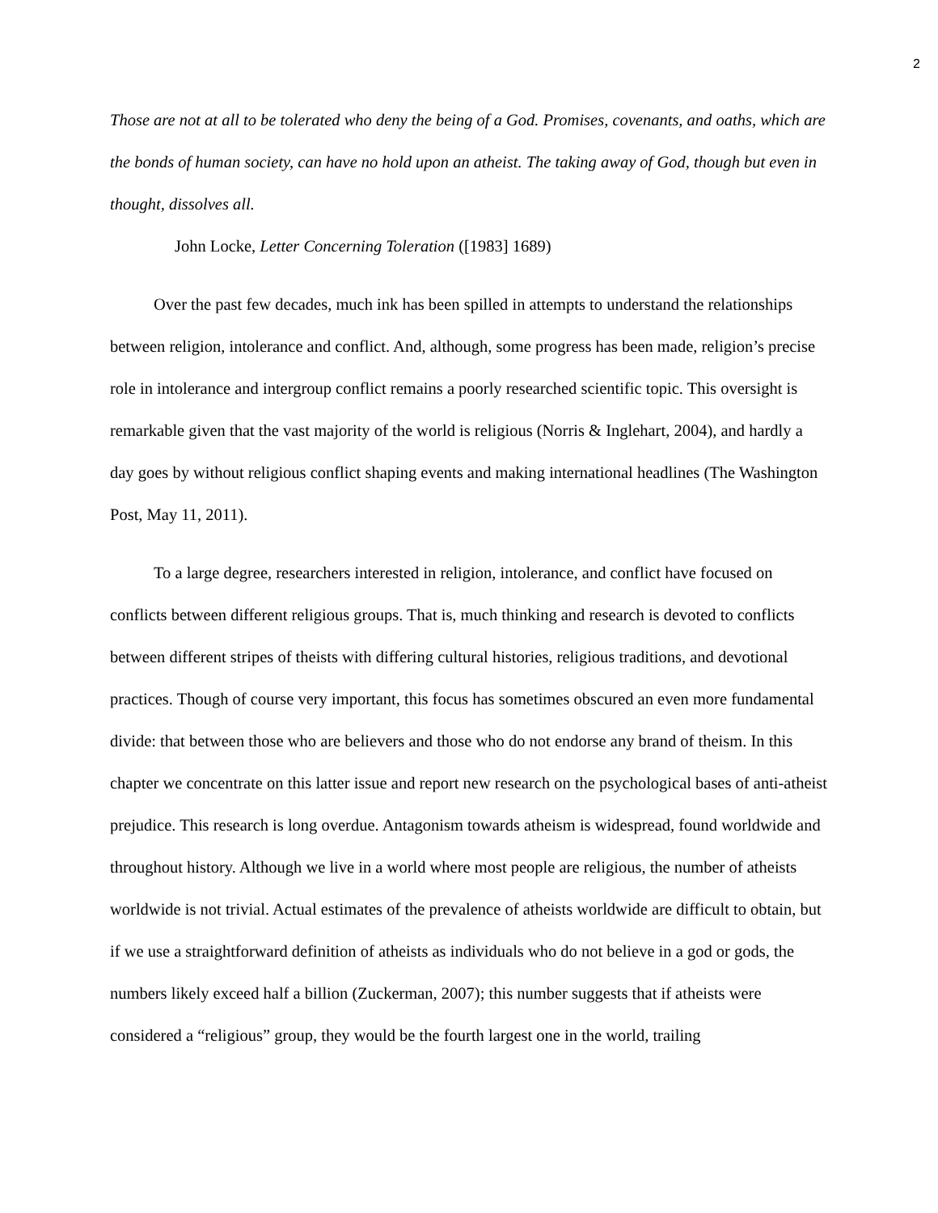2
Those are not at all to be tolerated who deny the being of a God. Promises, covenants, and oaths, which are the bonds of human society, can have no hold upon an atheist. The taking away of God, though but even in thought, dissolves all.
John Locke, Letter Concerning Toleration ([1983] 1689)
Over the past few decades, much ink has been spilled in attempts to understand the relationships between religion, intolerance and conflict. And, although, some progress has been made, religion’s precise role in intolerance and intergroup conflict remains a poorly researched scientific topic. This oversight is remarkable given that the vast majority of the world is religious (Norris & Inglehart, 2004), and hardly a day goes by without religious conflict shaping events and making international headlines (The Washington Post, May 11, 2011).
To a large degree, researchers interested in religion, intolerance, and conflict have focused on conflicts between different religious groups. That is, much thinking and research is devoted to conflicts between different stripes of theists with differing cultural histories, religious traditions, and devotional practices. Though of course very important, this focus has sometimes obscured an even more fundamental divide: that between those who are believers and those who do not endorse any brand of theism. In this chapter we concentrate on this latter issue and report new research on the psychological bases of anti-atheist prejudice. This research is long overdue. Antagonism towards atheism is widespread, found worldwide and throughout history. Although we live in a world where most people are religious, the number of atheists worldwide is not trivial. Actual estimates of the prevalence of atheists worldwide are difficult to obtain, but if we use a straightforward definition of atheists as individuals who do not believe in a god or gods, the numbers likely exceed half a billion (Zuckerman, 2007); this number suggests that if atheists were considered a “religious” group, they would be the fourth largest one in the world, trailing